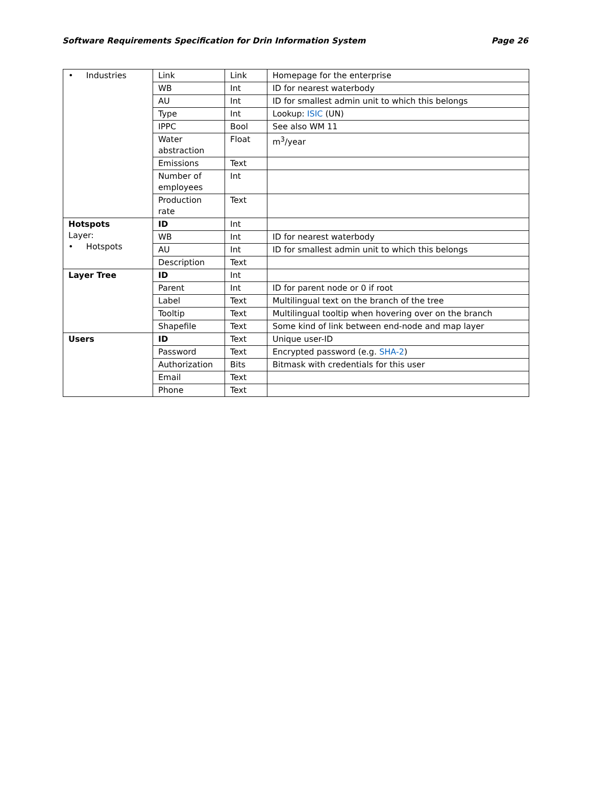Software Requirements Specification for Drin Information System Page 26
| • Industries | Link | Link | Homepage for the enterprise |
| | WB | Int | ID for nearest waterbody |
| | AU | Int | ID for smallest admin unit to which this belongs |
| | Type | Int | Lookup: ISIC (UN) |
| | IPPC | Bool | See also WM 11 |
| | Water abstraction | Float | m<sup>3</sup>/year |
| | Emissions | Text | |
| | Number of employees | Int | |
| | Production rate | Text | |
| Hotspots Layer: • Hotspots | ID | Int | |
| | WB | Int | ID for nearest waterbody |
| | AU | Int | ID for smallest admin unit to which this belongs |
| | Description | Text | |
| Layer Tree | ID | Int | |
| | Parent | Int | ID for parent node or 0 if root |
| | Label | Text | Multilingual text on the branch of the tree |
| | Tooltip | Text | Multilingual tooltip when hovering over on the branch |
| | Shapefile | Text | Some kind of link between end-node and map layer |
| Users | ID | Text | Unique user-ID |
| | Password | Text | Encrypted password (e.g. SHA-2 ) |
| | Authorization | Bits | Bitmask with credentials for this user |
| | Email | Text | |
| | Phone | Text | |